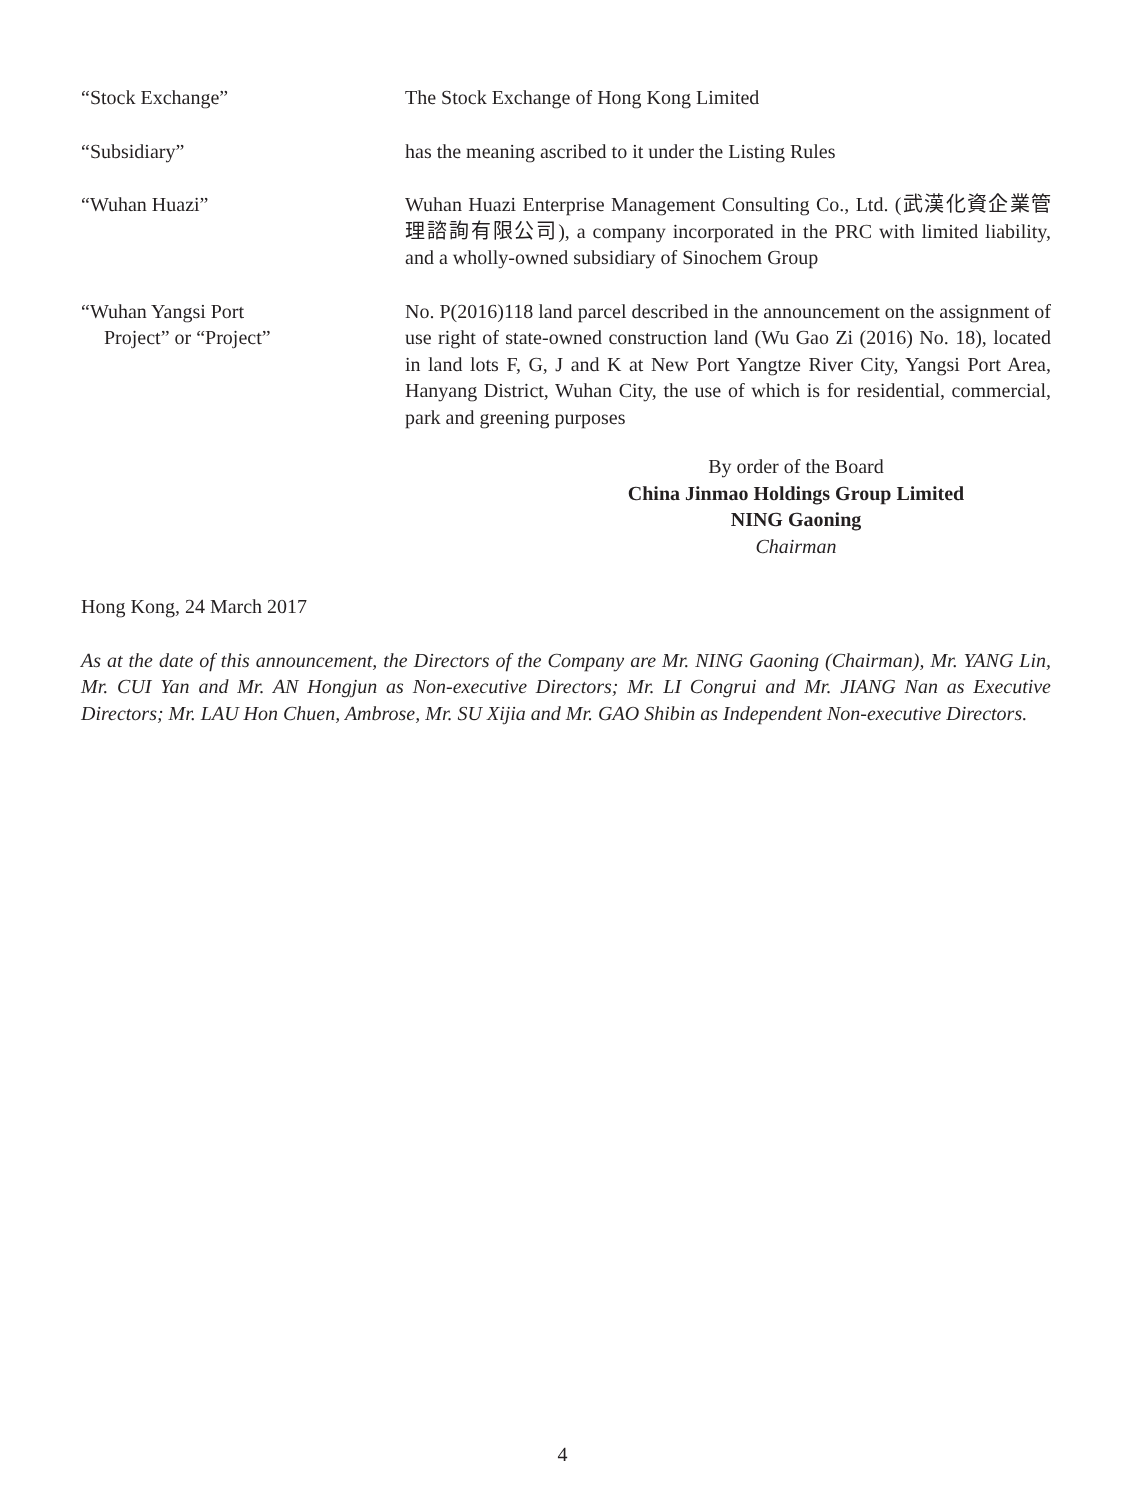“Stock Exchange” The Stock Exchange of Hong Kong Limited
“Subsidiary” has the meaning ascribed to it under the Listing Rules
“Wuhan Huazi” Wuhan Huazi Enterprise Management Consulting Co., Ltd. (武漢化資企業管理諮詢有限公司), a company incorporated in the PRC with limited liability, and a wholly-owned subsidiary of Sinochem Group
“Wuhan Yangsi Port
Project” or “Project”
No. P(2016)118 land parcel described in the announcement on the assignment of use right of state-owned construction land (Wu Gao Zi (2016) No. 18), located in land lots F, G, J and K at New Port Yangtze River City, Yangsi Port Area, Hanyang District, Wuhan City, the use of which is for residential, commercial, park and greening purposes
By order of the Board
China Jinmao Holdings Group Limited
NING Gaoning
Chairman
Hong Kong, 24 March 2017
As at the date of this announcement, the Directors of the Company are Mr. NING Gaoning (Chairman), Mr. YANG Lin, Mr. CUI Yan and Mr. AN Hongjun as Non-executive Directors; Mr. LI Congrui and Mr. JIANG Nan as Executive Directors; Mr. LAU Hon Chuen, Ambrose, Mr. SU Xijia and Mr. GAO Shibin as Independent Non-executive Directors.
4